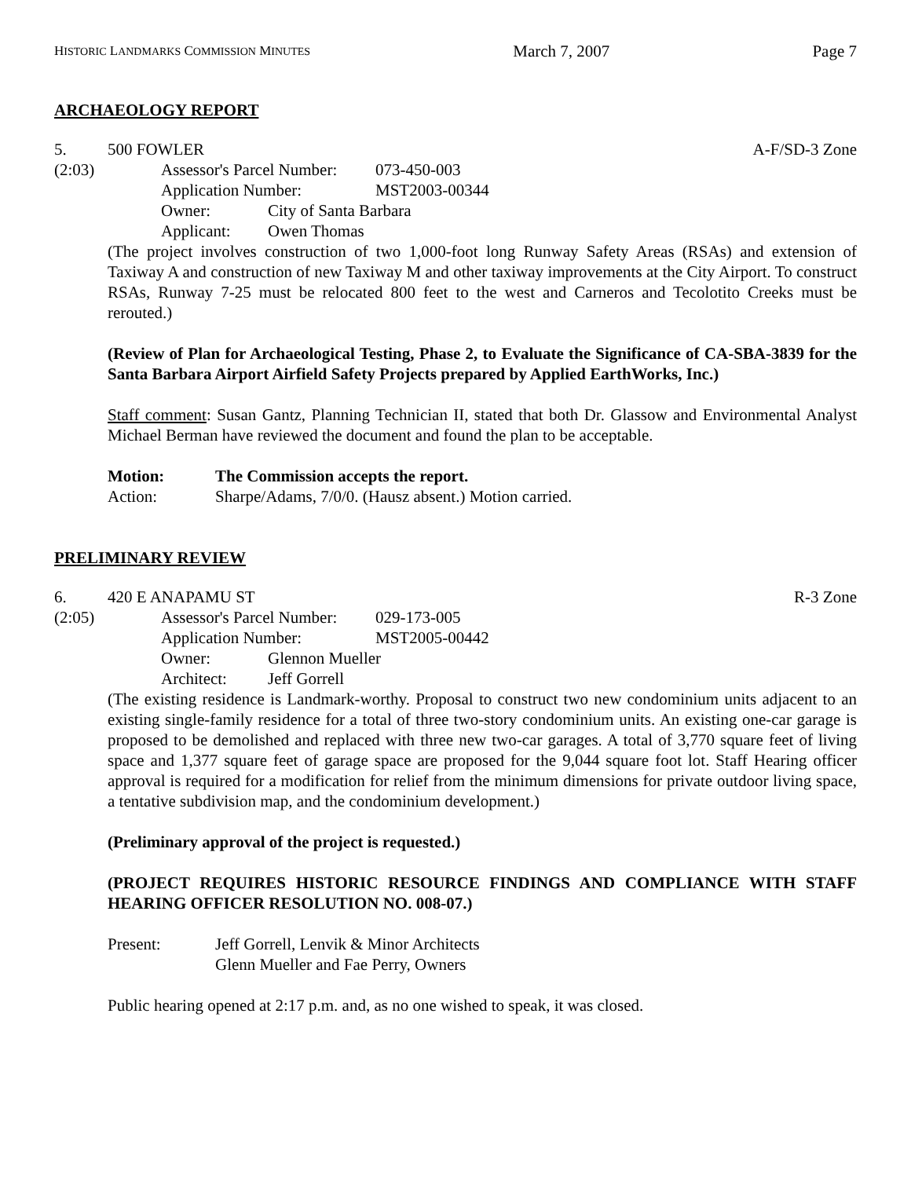HISTORIC LANDMARKS COMMISSION MINUTES March 7, 2007 Page 7
ARCHAEOLOGY REPORT
5. 500 FOWLER A-F/SD-3 Zone
(2:03)
Assessor's Parcel Number: 073-450-003
Application Number: MST2003-00344
Owner: City of Santa Barbara
Applicant: Owen Thomas
(The project involves construction of two 1,000-foot long Runway Safety Areas (RSAs) and extension of Taxiway A and construction of new Taxiway M and other taxiway improvements at the City Airport. To construct RSAs, Runway 7-25 must be relocated 800 feet to the west and Carneros and Tecolotito Creeks must be rerouted.)
(Review of Plan for Archaeological Testing, Phase 2, to Evaluate the Significance of CA-SBA-3839 for the Santa Barbara Airport Airfield Safety Projects prepared by Applied EarthWorks, Inc.)
Staff comment: Susan Gantz, Planning Technician II, stated that both Dr. Glassow and Environmental Analyst Michael Berman have reviewed the document and found the plan to be acceptable.
Motion: The Commission accepts the report.
Action: Sharpe/Adams, 7/0/0. (Hausz absent.) Motion carried.
PRELIMINARY REVIEW
6. 420 E ANAPAMU ST R-3 Zone
(2:05)
Assessor's Parcel Number: 029-173-005
Application Number: MST2005-00442
Owner: Glennon Mueller
Architect: Jeff Gorrell
(The existing residence is Landmark-worthy. Proposal to construct two new condominium units adjacent to an existing single-family residence for a total of three two-story condominium units. An existing one-car garage is proposed to be demolished and replaced with three new two-car garages. A total of 3,770 square feet of living space and 1,377 square feet of garage space are proposed for the 9,044 square foot lot. Staff Hearing officer approval is required for a modification for relief from the minimum dimensions for private outdoor living space, a tentative subdivision map, and the condominium development.)
(Preliminary approval of the project is requested.)
(PROJECT REQUIRES HISTORIC RESOURCE FINDINGS AND COMPLIANCE WITH STAFF HEARING OFFICER RESOLUTION NO. 008-07.)
Present: Jeff Gorrell, Lenvik & Minor Architects
Glenn Mueller and Fae Perry, Owners
Public hearing opened at 2:17 p.m. and, as no one wished to speak, it was closed.